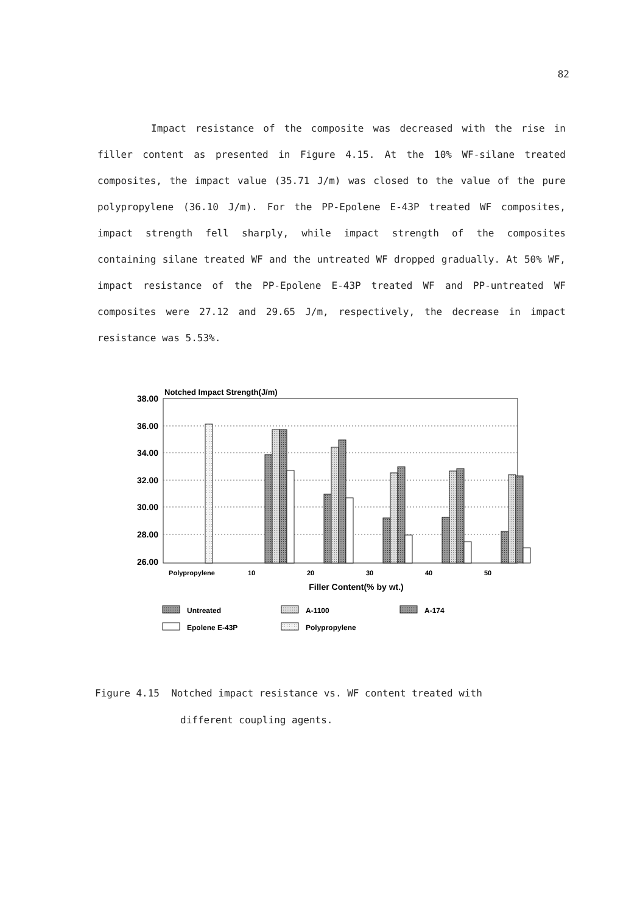82
Impact resistance of the composite was decreased with the rise in filler content as presented in Figure 4.15. At the 10% WF-silane treated composites, the impact value (35.71 J/m) was closed to the value of the pure polypropylene (36.10 J/m). For the PP-Epolene E-43P treated WF composites, impact strength fell sharply, while impact strength of the composites containing silane treated WF and the untreated WF dropped gradually. At 50% WF, impact resistance of the PP-Epolene E-43P treated WF and PP-untreated WF composites were 27.12 and 29.65 J/m, respectively, the decrease in impact resistance was 5.53%.
Notched Impact Strength(J/m)
38.00
36.00
34.00
32.00
30.00
28.00
26.00
Polypropylene
10
20
30
40
50
Filler Content(% by wt.)
Untreated
A-1100
A-174
Epolene E-43P
Polypropylene
Figure 4.15 Notched impact resistance vs. WF content treated with
different coupling agents.